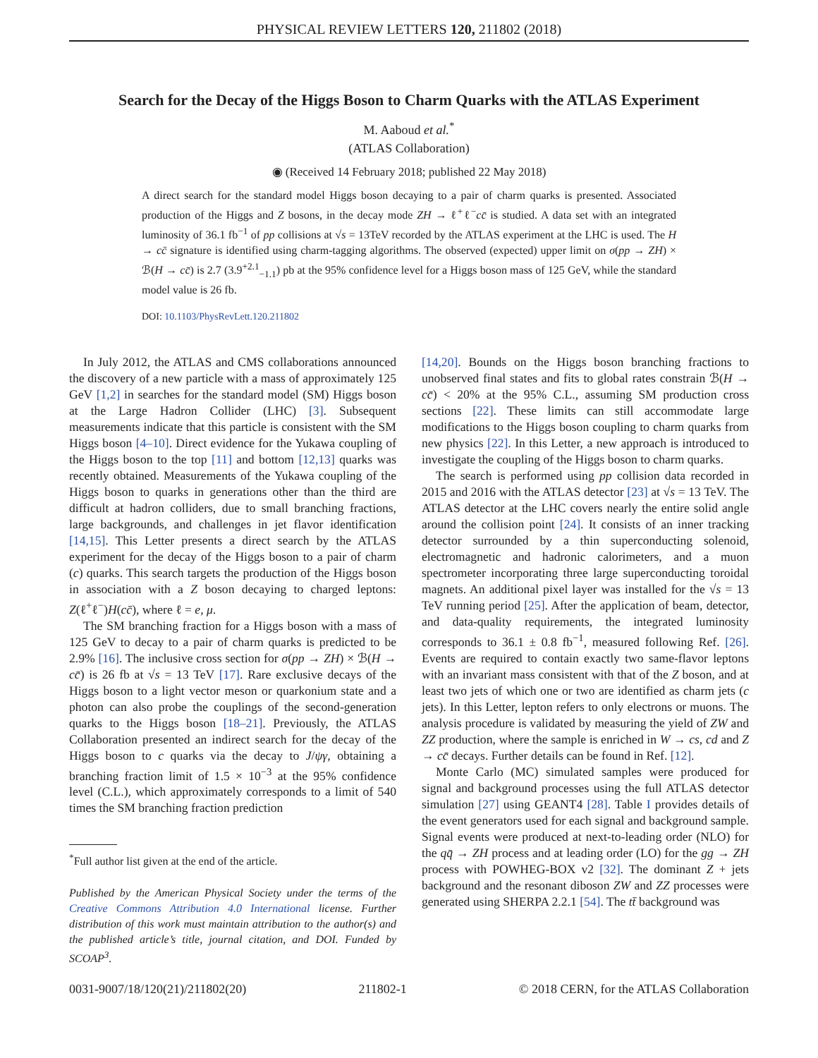PHYSICAL REVIEW LETTERS 120, 211802 (2018)
Search for the Decay of the Higgs Boson to Charm Quarks with the ATLAS Experiment
M. Aaboud et al.<sup>*</sup>
(ATLAS Collaboration)
◉ (Received 14 February 2018; published 22 May 2018)
A direct search for the standard model Higgs boson decaying to a pair of charm quarks is presented. Associated production of the Higgs and Z bosons, in the decay mode ZH → ℓ<sup>+</sup>ℓ<sup>−</sup>cc̄ is studied. A data set with an integrated luminosity of 36.1 fb<sup>−1</sup> of pp collisions at √s = 13TeV recorded by the ATLAS experiment at the LHC is used. The H → cc̄ signature is identified using charm-tagging algorithms. The observed (expected) upper limit on σ(pp → ZH) × ℬ(H → cc̄) is 2.7 (3.9<sup>+2.1</sup><sub>−1.1</sub>) pb at the 95% confidence level for a Higgs boson mass of 125 GeV, while the standard model value is 26 fb.
DOI: 10.1103/PhysRevLett.120.211802
In July 2012, the ATLAS and CMS collaborations announced the discovery of a new particle with a mass of approximately 125 GeV [1,2] in searches for the standard model (SM) Higgs boson at the Large Hadron Collider (LHC) [3]. Subsequent measurements indicate that this particle is consistent with the SM Higgs boson [4–10]. Direct evidence for the Yukawa coupling of the Higgs boson to the top [11] and bottom [12,13] quarks was recently obtained. Measurements of the Yukawa coupling of the Higgs boson to quarks in generations other than the third are difficult at hadron colliders, due to small branching fractions, large backgrounds, and challenges in jet flavor identification [14,15]. This Letter presents a direct search by the ATLAS experiment for the decay of the Higgs boson to a pair of charm (c) quarks. This search targets the production of the Higgs boson in association with a Z boson decaying to charged leptons: Z(ℓ<sup>+</sup>ℓ<sup>−</sup>)H(cc̄), where ℓ = e, μ.
The SM branching fraction for a Higgs boson with a mass of 125 GeV to decay to a pair of charm quarks is predicted to be 2.9% [16]. The inclusive cross section for σ(pp → ZH) × ℬ(H → cc̄) is 26 fb at √s = 13 TeV [17]. Rare exclusive decays of the Higgs boson to a light vector meson or quarkonium state and a photon can also probe the couplings of the second-generation quarks to the Higgs boson [18–21]. Previously, the ATLAS Collaboration presented an indirect search for the decay of the Higgs boson to c quarks via the decay to J/ψγ, obtaining a branching fraction limit of 1.5 × 10<sup>−3</sup> at the 95% confidence level (C.L.), which approximately corresponds to a limit of 540 times the SM branching fraction prediction
<sup>*</sup> Full author list given at the end of the article.
Published by the American Physical Society under the terms of the Creative Commons Attribution 4.0 International license. Further distribution of this work must maintain attribution to the author(s) and the published article’s title, journal citation, and DOI. Funded by SCOAP<sup>3</sup>.
[14,20]. Bounds on the Higgs boson branching fractions to unobserved final states and fits to global rates constrain ℬ(H → cc̄) < 20% at the 95% C.L., assuming SM production cross sections [22]. These limits can still accommodate large modifications to the Higgs boson coupling to charm quarks from new physics [22]. In this Letter, a new approach is introduced to investigate the coupling of the Higgs boson to charm quarks.
The search is performed using pp collision data recorded in 2015 and 2016 with the ATLAS detector [23] at √s = 13 TeV. The ATLAS detector at the LHC covers nearly the entire solid angle around the collision point [24]. It consists of an inner tracking detector surrounded by a thin superconducting solenoid, electromagnetic and hadronic calorimeters, and a muon spectrometer incorporating three large superconducting toroidal magnets. An additional pixel layer was installed for the √s = 13 TeV running period [25]. After the application of beam, detector, and data-quality requirements, the integrated luminosity corresponds to 36.1 ± 0.8 fb<sup>−1</sup>, measured following Ref. [26]. Events are required to contain exactly two same-flavor leptons with an invariant mass consistent with that of the Z boson, and at least two jets of which one or two are identified as charm jets (c jets). In this Letter, lepton refers to only electrons or muons. The analysis procedure is validated by measuring the yield of ZW and ZZ production, where the sample is enriched in W → cs, cd and Z → cc̄ decays. Further details can be found in Ref. [12].
Monte Carlo (MC) simulated samples were produced for signal and background processes using the full ATLAS detector simulation [27] using GEANT4 [28]. Table I provides details of the event generators used for each signal and background sample. Signal events were produced at next-to-leading order (NLO) for the qq̄ → ZH process and at leading order (LO) for the gg → ZH process with POWHEG-BOX v2 [32]. The dominant Z + jets background and the resonant diboson ZW and ZZ processes were generated using SHERPA 2.2.1 [54]. The tt̄ background was
0031-9007/18/120(21)/211802(20) 211802-1 © 2018 CERN, for the ATLAS Collaboration